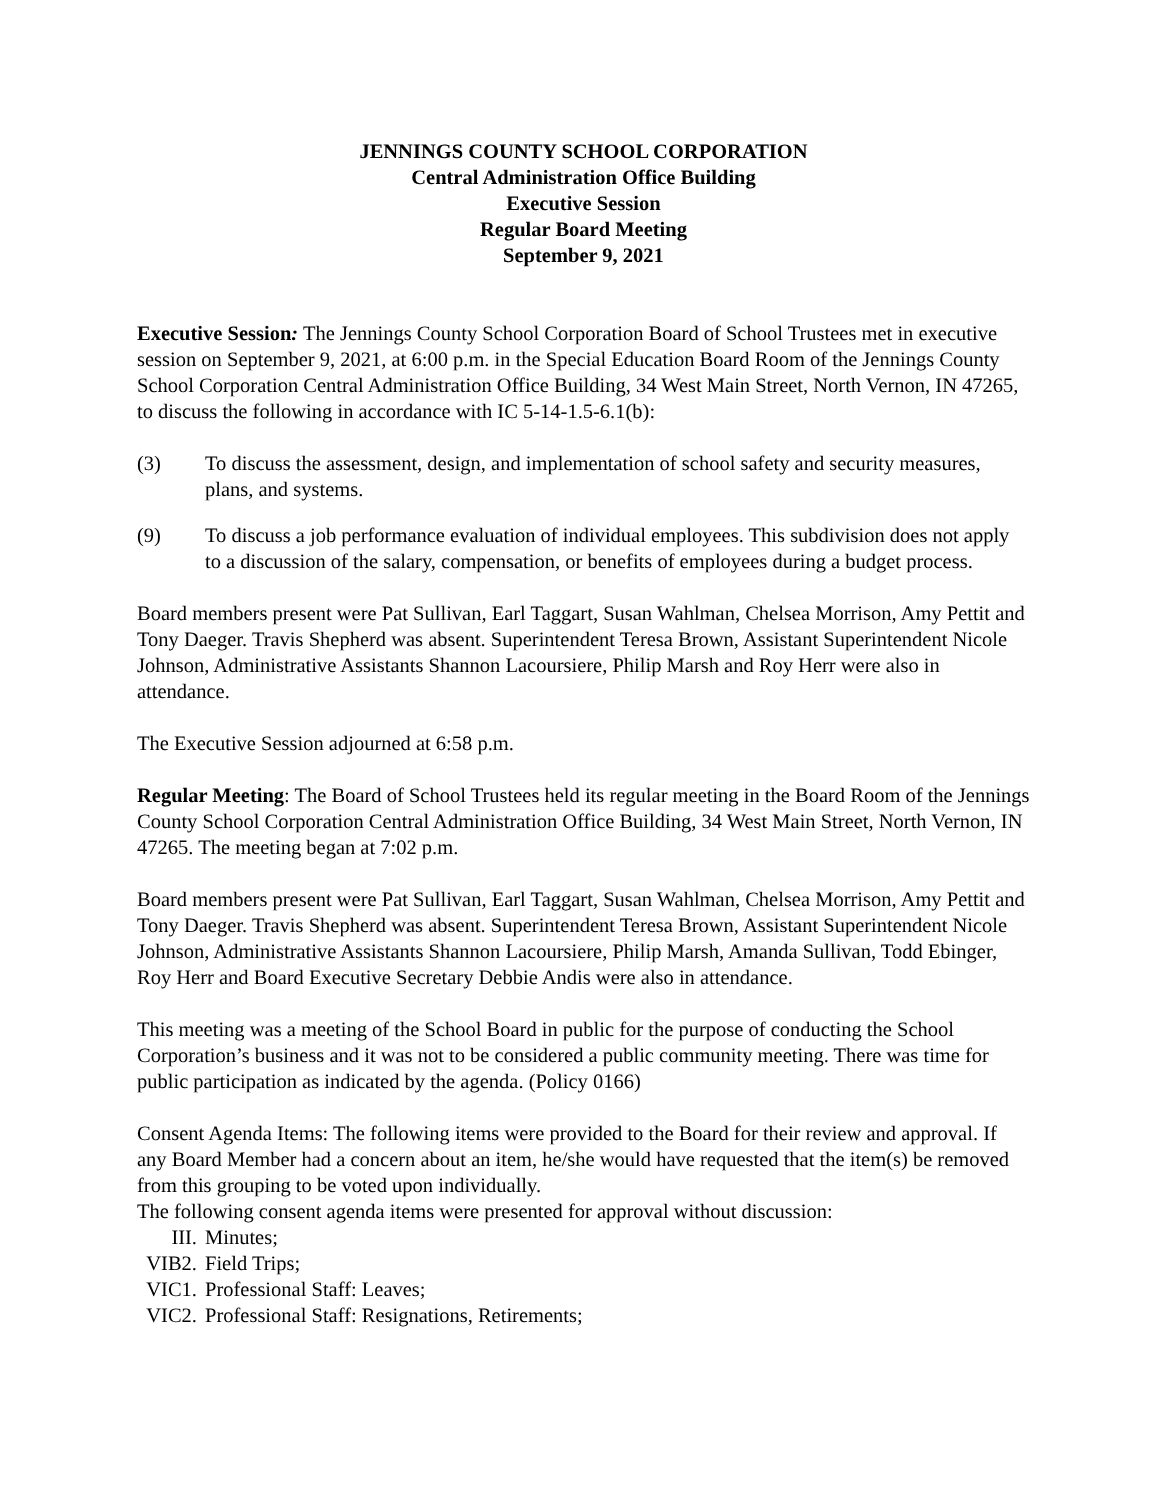JENNINGS COUNTY SCHOOL CORPORATION
Central Administration Office Building
Executive Session
Regular Board Meeting
September 9, 2021
Executive Session: The Jennings County School Corporation Board of School Trustees met in executive session on September 9, 2021, at 6:00 p.m. in the Special Education Board Room of the Jennings County School Corporation Central Administration Office Building, 34 West Main Street, North Vernon, IN 47265, to discuss the following in accordance with IC 5-14-1.5-6.1(b):
(3) To discuss the assessment, design, and implementation of school safety and security measures, plans, and systems.
(9) To discuss a job performance evaluation of individual employees. This subdivision does not apply to a discussion of the salary, compensation, or benefits of employees during a budget process.
Board members present were Pat Sullivan, Earl Taggart, Susan Wahlman, Chelsea Morrison, Amy Pettit and Tony Daeger. Travis Shepherd was absent. Superintendent Teresa Brown, Assistant Superintendent Nicole Johnson, Administrative Assistants Shannon Lacoursiere, Philip Marsh and Roy Herr were also in attendance.
The Executive Session adjourned at 6:58 p.m.
Regular Meeting: The Board of School Trustees held its regular meeting in the Board Room of the Jennings County School Corporation Central Administration Office Building, 34 West Main Street, North Vernon, IN 47265. The meeting began at 7:02 p.m.
Board members present were Pat Sullivan, Earl Taggart, Susan Wahlman, Chelsea Morrison, Amy Pettit and Tony Daeger. Travis Shepherd was absent. Superintendent Teresa Brown, Assistant Superintendent Nicole Johnson, Administrative Assistants Shannon Lacoursiere, Philip Marsh, Amanda Sullivan, Todd Ebinger, Roy Herr and Board Executive Secretary Debbie Andis were also in attendance.
This meeting was a meeting of the School Board in public for the purpose of conducting the School Corporation’s business and it was not to be considered a public community meeting. There was time for public participation as indicated by the agenda. (Policy 0166)
Consent Agenda Items: The following items were provided to the Board for their review and approval. If any Board Member had a concern about an item, he/she would have requested that the item(s) be removed from this grouping to be voted upon individually.
The following consent agenda items were presented for approval without discussion:
III. Minutes;
VIB2. Field Trips;
VIC1. Professional Staff: Leaves;
VIC2. Professional Staff: Resignations, Retirements;